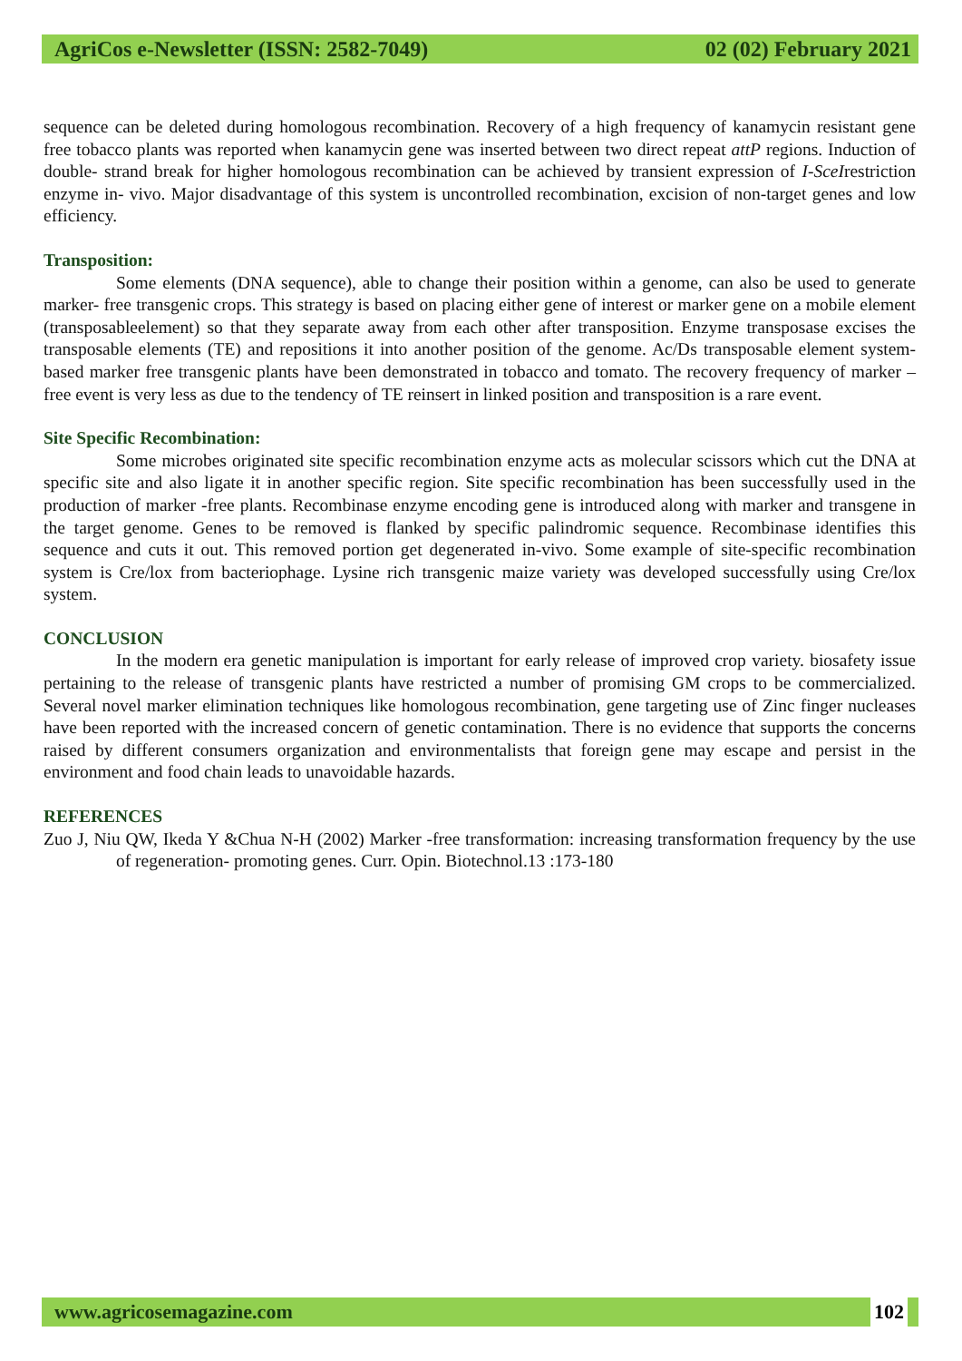AgriCos e-Newsletter (ISSN: 2582-7049) 02 (02) February 2021
sequence can be deleted during homologous recombination. Recovery of a high frequency of kanamycin resistant gene free tobacco plants was reported when kanamycin gene was inserted between two direct repeat attP regions. Induction of double- strand break for higher homologous recombination can be achieved by transient expression of I-SceIrestriction enzyme in- vivo. Major disadvantage of this system is uncontrolled recombination, excision of non-target genes and low efficiency.
Transposition:
Some elements (DNA sequence), able to change their position within a genome, can also be used to generate marker- free transgenic crops. This strategy is based on placing either gene of interest or marker gene on a mobile element (transposableelement) so that they separate away from each other after transposition. Enzyme transposase excises the transposable elements (TE) and repositions it into another position of the genome. Ac/Ds transposable element system-based marker free transgenic plants have been demonstrated in tobacco and tomato. The recovery frequency of marker – free event is very less as due to the tendency of TE reinsert in linked position and transposition is a rare event.
Site Specific Recombination:
Some microbes originated site specific recombination enzyme acts as molecular scissors which cut the DNA at specific site and also ligate it in another specific region. Site specific recombination has been successfully used in the production of marker -free plants. Recombinase enzyme encoding gene is introduced along with marker and transgene in the target genome. Genes to be removed is flanked by specific palindromic sequence. Recombinase identifies this sequence and cuts it out. This removed portion get degenerated in-vivo. Some example of site-specific recombination system is Cre/lox from bacteriophage. Lysine rich transgenic maize variety was developed successfully using Cre/lox system.
CONCLUSION
In the modern era genetic manipulation is important for early release of improved crop variety. biosafety issue pertaining to the release of transgenic plants have restricted a number of promising GM crops to be commercialized. Several novel marker elimination techniques like homologous recombination, gene targeting use of Zinc finger nucleases have been reported with the increased concern of genetic contamination. There is no evidence that supports the concerns raised by different consumers organization and environmentalists that foreign gene may escape and persist in the environment and food chain leads to unavoidable hazards.
REFERENCES
Zuo J, Niu QW, Ikeda Y &Chua N-H (2002) Marker -free transformation: increasing transformation frequency by the use of regeneration- promoting genes. Curr. Opin. Biotechnol.13 :173-180
www.agricosemagazine.com 102